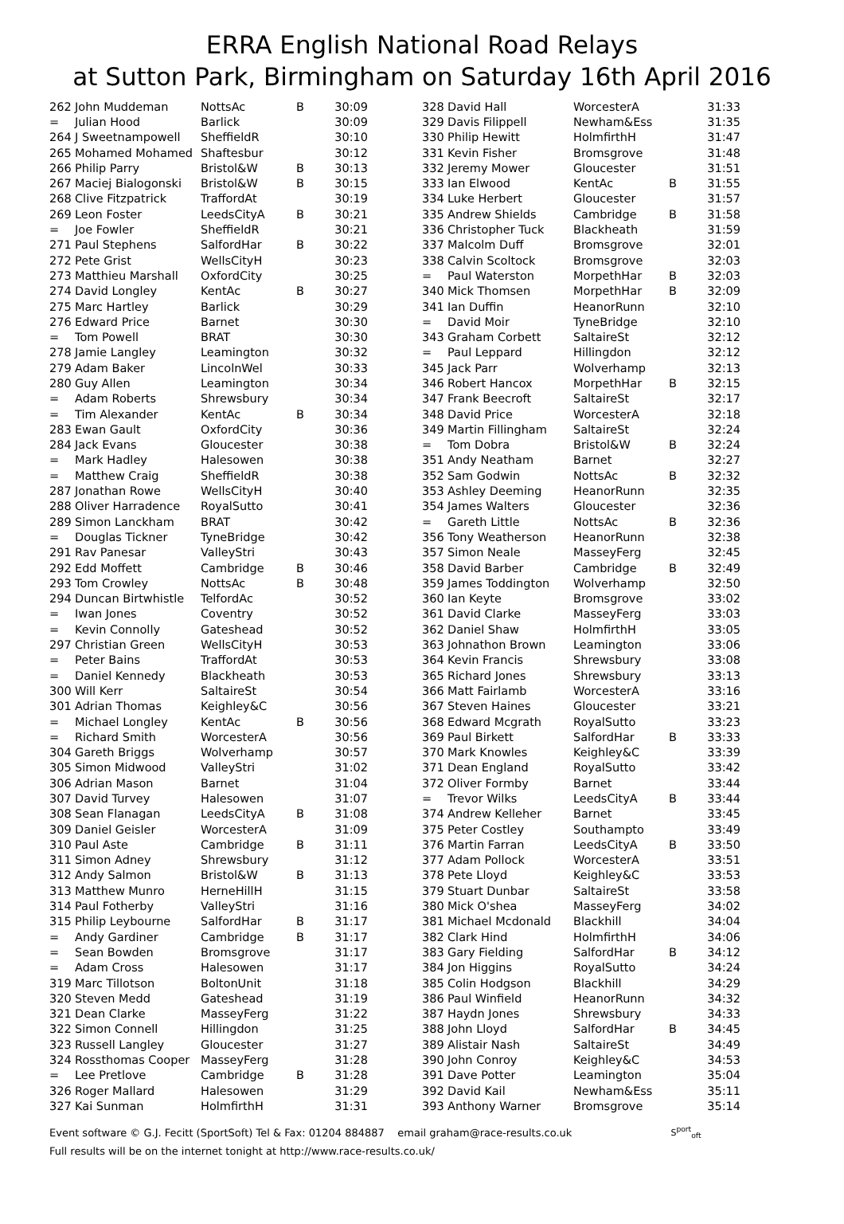ERRA English National Road Relays
at Sutton Park, Birmingham on Saturday 16th April 2016
| 262 | John Muddeman | NottsAc | B | 30:09 |
| = | Julian Hood | Barlick | | 30:09 |
| 264 | J Sweetnampowell | SheffieldR | | 30:10 |
| 265 | Mohamed Mohamed | Shaftesbur | | 30:12 |
| 266 | Philip Parry | Bristol&W | B | 30:13 |
| 267 | Maciej Bialogonski | Bristol&W | B | 30:15 |
| 268 | Clive Fitzpatrick | TraffordAt | | 30:19 |
| 269 | Leon Foster | LeedsCityA | B | 30:21 |
| = | Joe Fowler | SheffieldR | | 30:21 |
| 271 | Paul Stephens | SalfordHar | B | 30:22 |
| 272 | Pete Grist | WellsCityH | | 30:23 |
| 273 | Matthieu Marshall | OxfordCity | | 30:25 |
| 274 | David Longley | KentAc | B | 30:27 |
| 275 | Marc Hartley | Barlick | | 30:29 |
| 276 | Edward Price | Barnet | | 30:30 |
| = | Tom Powell | BRAT | | 30:30 |
| 278 | Jamie Langley | Leamington | | 30:32 |
| 279 | Adam Baker | LincolnWel | | 30:33 |
| 280 | Guy Allen | Leamington | | 30:34 |
| = | Adam Roberts | Shrewsbury | | 30:34 |
| = | Tim Alexander | KentAc | B | 30:34 |
| 283 | Ewan Gault | OxfordCity | | 30:36 |
| 284 | Jack Evans | Gloucester | | 30:38 |
| = | Mark Hadley | Halesowen | | 30:38 |
| = | Matthew Craig | SheffieldR | | 30:38 |
| 287 | Jonathan Rowe | WellsCityH | | 30:40 |
| 288 | Oliver Harradence | RoyalSutto | | 30:41 |
| 289 | Simon Lanckham | BRAT | | 30:42 |
| = | Douglas Tickner | TyneBridge | | 30:42 |
| 291 | Rav Panesar | ValleyStri | | 30:43 |
| 292 | Edd Moffett | Cambridge | B | 30:46 |
| 293 | Tom Crowley | NottsAc | B | 30:48 |
| 294 | Duncan Birtwhistle | TelfordAc | | 30:52 |
| = | Iwan Jones | Coventry | | 30:52 |
| = | Kevin Connolly | Gateshead | | 30:52 |
| 297 | Christian Green | WellsCityH | | 30:53 |
| = | Peter Bains | TraffordAt | | 30:53 |
| = | Daniel Kennedy | Blackheath | | 30:53 |
| 300 | Will Kerr | SaltaireSt | | 30:54 |
| 301 | Adrian Thomas | Keighley&C | | 30:56 |
| = | Michael Longley | KentAc | B | 30:56 |
| = | Richard Smith | WorcesterA | | 30:56 |
| 304 | Gareth Briggs | Wolverhamp | | 30:57 |
| 305 | Simon Midwood | ValleyStri | | 31:02 |
| 306 | Adrian Mason | Barnet | | 31:04 |
| 307 | David Turvey | Halesowen | | 31:07 |
| 308 | Sean Flanagan | LeedsCityA | B | 31:08 |
| 309 | Daniel Geisler | WorcesterA | | 31:09 |
| 310 | Paul Aste | Cambridge | B | 31:11 |
| 311 | Simon Adney | Shrewsbury | | 31:12 |
| 312 | Andy Salmon | Bristol&W | B | 31:13 |
| 313 | Matthew Munro | HerneHillH | | 31:15 |
| 314 | Paul Fotherby | ValleyStri | | 31:16 |
| 315 | Philip Leybourne | SalfordHar | B | 31:17 |
| = | Andy Gardiner | Cambridge | B | 31:17 |
| = | Sean Bowden | Bromsgrove | | 31:17 |
| = | Adam Cross | Halesowen | | 31:17 |
| 319 | Marc Tillotson | BoltonUnit | | 31:18 |
| 320 | Steven Medd | Gateshead | | 31:19 |
| 321 | Dean Clarke | MasseyFerg | | 31:22 |
| 322 | Simon Connell | Hillingdon | | 31:25 |
| 323 | Russell Langley | Gloucester | | 31:27 |
| 324 | Rossthomas Cooper | MasseyFerg | | 31:28 |
| = | Lee Pretlove | Cambridge | B | 31:28 |
| 326 | Roger Mallard | Halesowen | | 31:29 |
| 327 | Kai Sunman | HolmfirthH | | 31:31 |
| 328 | David Hall | WorcesterA | | 31:33 |
| 329 | Davis Filippell | Newham&Ess | | 31:35 |
| 330 | Philip Hewitt | HolmfirthH | | 31:47 |
| 331 | Kevin Fisher | Bromsgrove | | 31:48 |
| 332 | Jeremy Mower | Gloucester | | 31:51 |
| 333 | Ian Elwood | KentAc | B | 31:55 |
| 334 | Luke Herbert | Gloucester | | 31:57 |
| 335 | Andrew Shields | Cambridge | B | 31:58 |
| 336 | Christopher Tuck | Blackheath | | 31:59 |
| 337 | Malcolm Duff | Bromsgrove | | 32:01 |
| 338 | Calvin Scoltock | Bromsgrove | | 32:03 |
| = | Paul Waterston | MorpethHar | B | 32:03 |
| 340 | Mick Thomsen | MorpethHar | B | 32:09 |
| 341 | Ian Duffin | HeanorRunn | | 32:10 |
| = | David Moir | TyneBridge | | 32:10 |
| 343 | Graham Corbett | SaltaireSt | | 32:12 |
| = | Paul Leppard | Hillingdon | | 32:12 |
| 345 | Jack Parr | Wolverhamp | | 32:13 |
| 346 | Robert Hancox | MorpethHar | B | 32:15 |
| 347 | Frank Beecroft | SaltaireSt | | 32:17 |
| 348 | David Price | WorcesterA | | 32:18 |
| 349 | Martin Fillingham | SaltaireSt | | 32:24 |
| = | Tom Dobra | Bristol&W | B | 32:24 |
| 351 | Andy Neatham | Barnet | | 32:27 |
| 352 | Sam Godwin | NottsAc | B | 32:32 |
| 353 | Ashley Deeming | HeanorRunn | | 32:35 |
| 354 | James Walters | Gloucester | | 32:36 |
| = | Gareth Little | NottsAc | B | 32:36 |
| 356 | Tony Weatherson | HeanorRunn | | 32:38 |
| 357 | Simon Neale | MasseyFerg | | 32:45 |
| 358 | David Barber | Cambridge | B | 32:49 |
| 359 | James Toddington | Wolverhamp | | 32:50 |
| 360 | Ian Keyte | Bromsgrove | | 33:02 |
| 361 | David Clarke | MasseyFerg | | 33:03 |
| 362 | Daniel Shaw | HolmfirthH | | 33:05 |
| 363 | Johnathon Brown | Leamington | | 33:06 |
| 364 | Kevin Francis | Shrewsbury | | 33:08 |
| 365 | Richard Jones | Shrewsbury | | 33:13 |
| 366 | Matt Fairlamb | WorcesterA | | 33:16 |
| 367 | Steven Haines | Gloucester | | 33:21 |
| 368 | Edward Mcgrath | RoyalSutto | | 33:23 |
| 369 | Paul Birkett | SalfordHar | B | 33:33 |
| 370 | Mark Knowles | Keighley&C | | 33:39 |
| 371 | Dean England | RoyalSutto | | 33:42 |
| 372 | Oliver Formby | Barnet | | 33:44 |
| = | Trevor Wilks | LeedsCityA | B | 33:44 |
| 374 | Andrew Kelleher | Barnet | | 33:45 |
| 375 | Peter Costley | Southampto | | 33:49 |
| 376 | Martin Farran | LeedsCityA | B | 33:50 |
| 377 | Adam Pollock | WorcesterA | | 33:51 |
| 378 | Pete Lloyd | Keighley&C | | 33:53 |
| 379 | Stuart Dunbar | SaltaireSt | | 33:58 |
| 380 | Mick O'shea | MasseyFerg | | 34:02 |
| 381 | Michael Mcdonald | Blackhill | | 34:04 |
| 382 | Clark Hind | HolmfirthH | | 34:06 |
| 383 | Gary Fielding | SalfordHar | B | 34:12 |
| 384 | Jon Higgins | RoyalSutto | | 34:24 |
| 385 | Colin Hodgson | Blackhill | | 34:29 |
| 386 | Paul Winfield | HeanorRunn | | 34:32 |
| 387 | Haydn Jones | Shrewsbury | | 34:33 |
| 388 | John Lloyd | SalfordHar | B | 34:45 |
| 389 | Alistair Nash | SaltaireSt | | 34:49 |
| 390 | John Conroy | Keighley&C | | 34:53 |
| 391 | Dave Potter | Leamington | | 35:04 |
| 392 | David Kail | Newham&Ess | | 35:11 |
| 393 | Anthony Warner | Bromsgrove | | 35:14 |
Event software © G.J. Fecitt (SportSoft) Tel & Fax: 01204 884887 email graham@race-results.co.uk S<sup>port</sup><sub>oft</sub>
Full results will be on the internet tonight at http://www.race-results.co.uk/